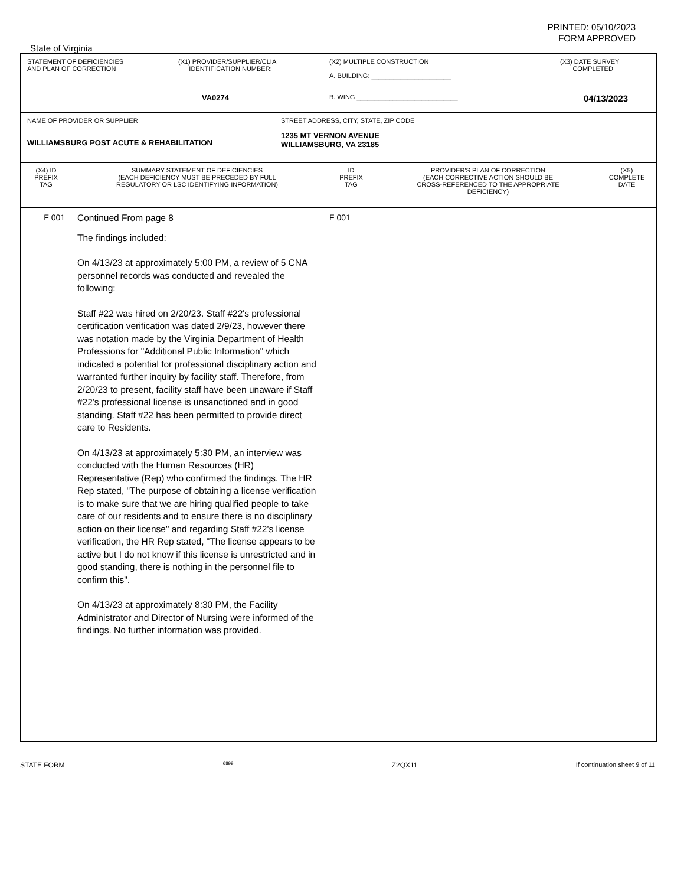PRINTED: 05/10/2023
FORM APPROVED
State of Virginia
| STATEMENT OF DEFICIENCIES AND PLAN OF CORRECTION | (X1) PROVIDER/SUPPLIER/CLIA IDENTIFICATION NUMBER: VA0274 | (X2) MULTIPLE CONSTRUCTION A. BUILDING: ______________________ B. WING ____________________________ | (X3) DATE SURVEY COMPLETED 04/13/2023 |
| NAME OF PROVIDER OR SUPPLIER WILLIAMSBURG POST ACUTE & REHABILITATION | STREET ADDRESS, CITY, STATE, ZIP CODE 1235 MT VERNON AVENUE WILLIAMSBURG, VA 23185 |
| (X4) ID PREFIX TAG | SUMMARY STATEMENT OF DEFICIENCIES (EACH DEFICIENCY MUST BE PRECEDED BY FULL REGULATORY OR LSC IDENTIFYING INFORMATION) | ID PREFIX TAG | PROVIDER'S PLAN OF CORRECTION (EACH CORRECTIVE ACTION SHOULD BE CROSS-REFERENCED TO THE APPROPRIATE DEFICIENCY) | (X5) COMPLETE DATE |
| F 001 | Continued From page 8 The findings included: On 4/13/23 at approximately 5:00 PM, a review of 5 CNA personnel records was conducted and revealed the following: Staff #22 was hired on 2/20/23. Staff #22's professional certification verification was dated 2/9/23, however there was notation made by the Virginia Department of Health Professions for "Additional Public Information" which indicated a potential for professional disciplinary action and warranted further inquiry by facility staff. Therefore, from 2/20/23 to present, facility staff have been unaware if Staff #22's professional license is unsanctioned and in good standing. Staff #22 has been permitted to provide direct care to Residents. On 4/13/23 at approximately 5:30 PM, an interview was conducted with the Human Resources (HR) Representative (Rep) who confirmed the findings. The HR Rep stated, "The purpose of obtaining a license verification is to make sure that we are hiring qualified people to take care of our residents and to ensure there is no disciplinary action on their license" and regarding Staff #22's license verification, the HR Rep stated, "The license appears to be active but I do not know if this license is unrestricted and in good standing, there is nothing in the personnel file to confirm this". On 4/13/23 at approximately 8:30 PM, the Facility Administrator and Director of Nursing were informed of the findings. No further information was provided. | F 001 | | |
STATE FORM 6899 Z2QX11 If continuation sheet 9 of 11